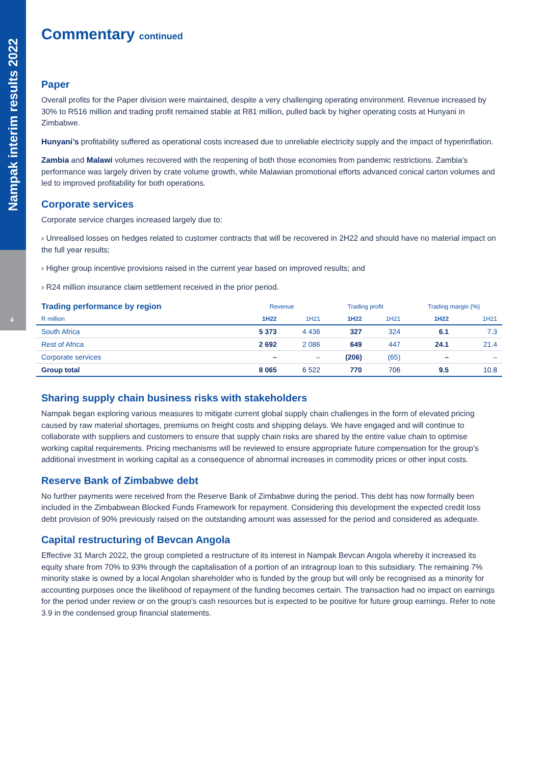Nampak interim results 2022
4
Commentary continued
Paper
Overall profits for the Paper division were maintained, despite a very challenging operating environment. Revenue increased by 30% to R516 million and trading profit remained stable at R81 million, pulled back by higher operating costs at Hunyani in Zimbabwe.
Hunyani’s profitability suffered as operational costs increased due to unreliable electricity supply and the impact of hyperinflation.
Zambia and Malawi volumes recovered with the reopening of both those economies from pandemic restrictions. Zambia’s performance was largely driven by crate volume growth, while Malawian promotional efforts advanced conical carton volumes and led to improved profitability for both operations.
Corporate services
Corporate service charges increased largely due to:
› Unrealised losses on hedges related to customer contracts that will be recovered in 2H22 and should have no material impact on the full year results;
› Higher group incentive provisions raised in the current year based on improved results; and
› R24 million insurance claim settlement received in the prior period.
| Trading performance by region | Revenue | | Trading profit | | Trading margin (%) | |
| --- | --- | --- | --- | --- | --- | --- |
| R million | 1H22 | 1H21 | 1H22 | 1H21 | 1H22 | 1H21 |
| South Africa | 5 373 | 4 436 | 327 | 324 | 6.1 | 7.3 |
| Rest of Africa | 2 692 | 2 086 | 649 | 447 | 24.1 | 21.4 |
| Corporate services | – | – | (206) | (65) | – | – |
| Group total | 8 065 | 6 522 | 770 | 706 | 9.5 | 10.8 |
Sharing supply chain business risks with stakeholders
Nampak began exploring various measures to mitigate current global supply chain challenges in the form of elevated pricing caused by raw material shortages, premiums on freight costs and shipping delays. We have engaged and will continue to collaborate with suppliers and customers to ensure that supply chain risks are shared by the entire value chain to optimise working capital requirements. Pricing mechanisms will be reviewed to ensure appropriate future compensation for the group’s additional investment in working capital as a consequence of abnormal increases in commodity prices or other input costs.
Reserve Bank of Zimbabwe debt
No further payments were received from the Reserve Bank of Zimbabwe during the period. This debt has now formally been included in the Zimbabwean Blocked Funds Framework for repayment. Considering this development the expected credit loss debt provision of 90% previously raised on the outstanding amount was assessed for the period and considered as adequate.
Capital restructuring of Bevcan Angola
Effective 31 March 2022, the group completed a restructure of its interest in Nampak Bevcan Angola whereby it increased its equity share from 70% to 93% through the capitalisation of a portion of an intragroup loan to this subsidiary. The remaining 7% minority stake is owned by a local Angolan shareholder who is funded by the group but will only be recognised as a minority for accounting purposes once the likelihood of repayment of the funding becomes certain. The transaction had no impact on earnings for the period under review or on the group’s cash resources but is expected to be positive for future group earnings. Refer to note 3.9 in the condensed group financial statements.